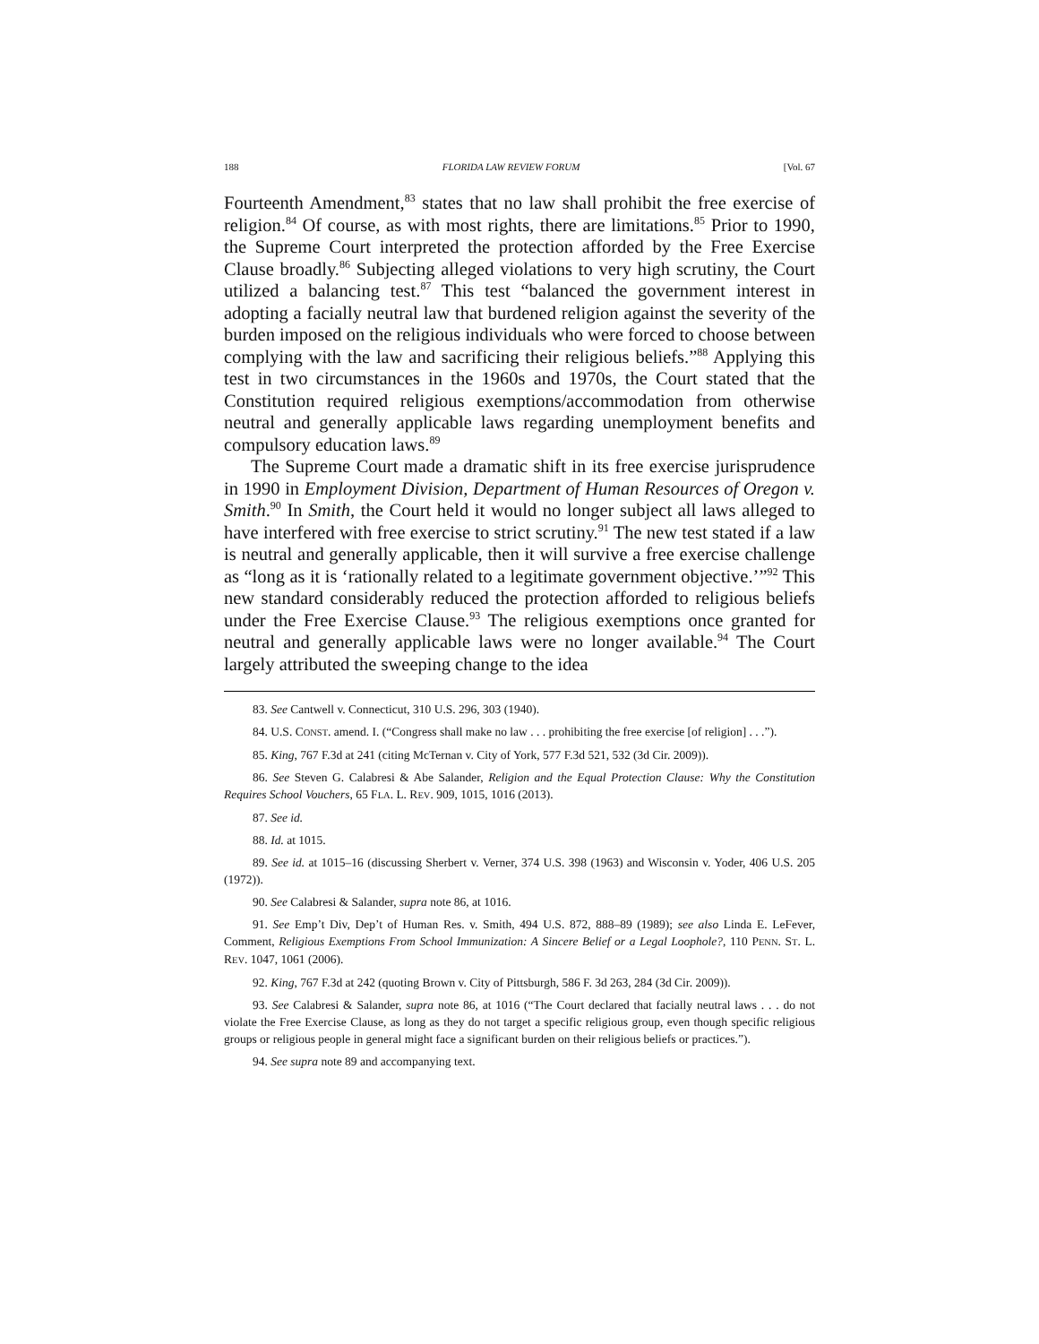188 FLORIDA LAW REVIEW FORUM [Vol. 67
Fourteenth Amendment,<sup>83</sup> states that no law shall prohibit the free exercise of religion.<sup>84</sup> Of course, as with most rights, there are limitations.<sup>85</sup> Prior to 1990, the Supreme Court interpreted the protection afforded by the Free Exercise Clause broadly.<sup>86</sup> Subjecting alleged violations to very high scrutiny, the Court utilized a balancing test.<sup>87</sup> This test “balanced the government interest in adopting a facially neutral law that burdened religion against the severity of the burden imposed on the religious individuals who were forced to choose between complying with the law and sacrificing their religious beliefs.”<sup>88</sup> Applying this test in two circumstances in the 1960s and 1970s, the Court stated that the Constitution required religious exemptions/accommodation from otherwise neutral and generally applicable laws regarding unemployment benefits and compulsory education laws.<sup>89</sup>
The Supreme Court made a dramatic shift in its free exercise jurisprudence in 1990 in Employment Division, Department of Human Resources of Oregon v. Smith.<sup>90</sup> In Smith, the Court held it would no longer subject all laws alleged to have interfered with free exercise to strict scrutiny.<sup>91</sup> The new test stated if a law is neutral and generally applicable, then it will survive a free exercise challenge as “long as it is ‘rationally related to a legitimate government objective.’”<sup>92</sup> This new standard considerably reduced the protection afforded to religious beliefs under the Free Exercise Clause.<sup>93</sup> The religious exemptions once granted for neutral and generally applicable laws were no longer available.<sup>94</sup> The Court largely attributed the sweeping change to the idea
83. See Cantwell v. Connecticut, 310 U.S. 296, 303 (1940).
84. U.S. CONST. amend. I. (“Congress shall make no law . . . prohibiting the free exercise [of religion] . . .”).
85. King, 767 F.3d at 241 (citing McTernan v. City of York, 577 F.3d 521, 532 (3d Cir. 2009)).
86. See Steven G. Calabresi & Abe Salander, Religion and the Equal Protection Clause: Why the Constitution Requires School Vouchers, 65 FLA. L. REV. 909, 1015, 1016 (2013).
87. See id.
88. Id. at 1015.
89. See id. at 1015–16 (discussing Sherbert v. Verner, 374 U.S. 398 (1963) and Wisconsin v. Yoder, 406 U.S. 205 (1972)).
90. See Calabresi & Salander, supra note 86, at 1016.
91. See Emp’t Div, Dep’t of Human Res. v. Smith, 494 U.S. 872, 888–89 (1989); see also Linda E. LeFever, Comment, Religious Exemptions From School Immunization: A Sincere Belief or a Legal Loophole?, 110 PENN. ST. L. REV. 1047, 1061 (2006).
92. King, 767 F.3d at 242 (quoting Brown v. City of Pittsburgh, 586 F. 3d 263, 284 (3d Cir. 2009)).
93. See Calabresi & Salander, supra note 86, at 1016 (“The Court declared that facially neutral laws . . . do not violate the Free Exercise Clause, as long as they do not target a specific religious group, even though specific religious groups or religious people in general might face a significant burden on their religious beliefs or practices.”).
94. See supra note 89 and accompanying text.